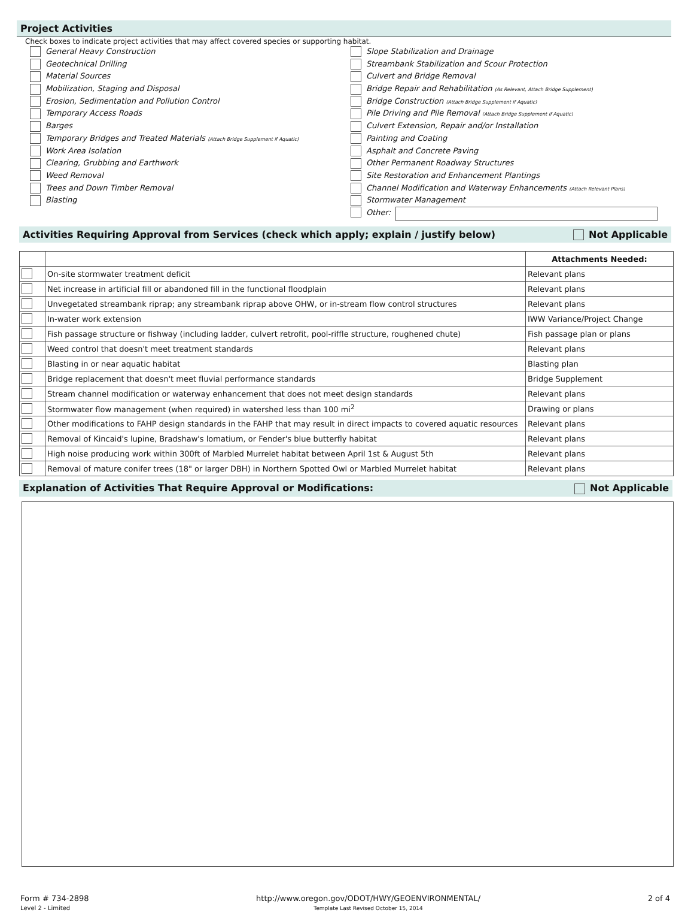Project Activities
Check boxes to indicate project activities that may affect covered species or supporting habitat.
General Heavy Construction
Geotechnical Drilling
Material Sources
Mobilization, Staging and Disposal
Erosion, Sedimentation and Pollution Control
Temporary Access Roads
Barges
Temporary Bridges and Treated Materials (Attach Bridge Supplement if Aquatic)
Work Area Isolation
Clearing, Grubbing and Earthwork
Weed Removal
Trees and Down Timber Removal
Blasting
Slope Stabilization and Drainage
Streambank Stabilization and Scour Protection
Culvert and Bridge Removal
Bridge Repair and Rehabilitation (As Relevant, Attach Bridge Supplement)
Bridge Construction (Attach Bridge Supplement if Aquatic)
Pile Driving and Pile Removal (Attach Bridge Supplement if Aquatic)
Culvert Extension, Repair and/or Installation
Painting and Coating
Asphalt and Concrete Paving
Other Permanent Roadway Structures
Site Restoration and Enhancement Plantings
Channel Modification and Waterway Enhancements (Attach Relevant Plans)
Stormwater Management
Other:
Activities Requiring Approval from Services (check which apply; explain / justify below) Not Applicable
| | | Attachments Needed: |
| --- | --- | --- |
| | On-site stormwater treatment deficit | Relevant plans |
| | Net increase in artificial fill or abandoned fill in the functional floodplain | Relevant plans |
| | Unvegetated streambank riprap; any streambank riprap above OHW, or in-stream flow control structures | Relevant plans |
| | In-water work extension | IWW Variance/Project Change |
| | Fish passage structure or fishway (including ladder, culvert retrofit, pool-riffle structure, roughened chute) | Fish passage plan or plans |
| | Weed control that doesn't meet treatment standards | Relevant plans |
| | Blasting in or near aquatic habitat | Blasting plan |
| | Bridge replacement that doesn't meet fluvial performance standards | Bridge Supplement |
| | Stream channel modification or waterway enhancement that does not meet design standards | Relevant plans |
| | Stormwater flow management (when required) in watershed less than 100 mi<sup>2</sup> | Drawing or plans |
| | Other modifications to FAHP design standards in the FAHP that may result in direct impacts to covered aquatic resources | Relevant plans |
| | Removal of Kincaid's lupine, Bradshaw's lomatium, or Fender's blue butterfly habitat | Relevant plans |
| | High noise producing work within 300ft of Marbled Murrelet habitat between April 1st & August 5th | Relevant plans |
| | Removal of mature conifer trees (18" or larger DBH) in Northern Spotted Owl or Marbled Murrelet habitat | Relevant plans |
Explanation of Activities That Require Approval or Modifications: Not Applicable
Form # 734-2898
Level 2 - Limited
http://www.oregon.gov/ODOT/HWY/GEOENVIRONMENTAL/
Template Last Revised October 15, 2014
2 of 4